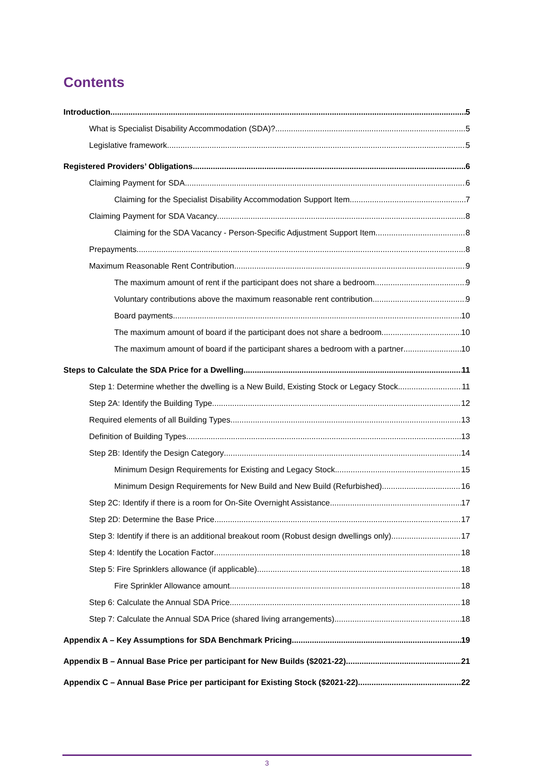Contents
Introduction 5
What is Specialist Disability Accommodation (SDA)? 5
Legislative framework 5
Registered Providers’ Obligations 6
Claiming Payment for SDA 6
Claiming for the Specialist Disability Accommodation Support Item 7
Claiming Payment for SDA Vacancy 8
Claiming for the SDA Vacancy - Person-Specific Adjustment Support Item 8
Prepayments 8
Maximum Reasonable Rent Contribution 9
The maximum amount of rent if the participant does not share a bedroom 9
Voluntary contributions above the maximum reasonable rent contribution 9
Board payments 10
The maximum amount of board if the participant does not share a bedroom 10
The maximum amount of board if the participant shares a bedroom with a partner 10
Steps to Calculate the SDA Price for a Dwelling 11
Step 1: Determine whether the dwelling is a New Build, Existing Stock or Legacy Stock 11
Step 2A: Identify the Building Type 12
Required elements of all Building Types 13
Definition of Building Types 13
Step 2B: Identify the Design Category 14
Minimum Design Requirements for Existing and Legacy Stock 15
Minimum Design Requirements for New Build and New Build (Refurbished) 16
Step 2C: Identify if there is a room for On-Site Overnight Assistance 17
Step 2D: Determine the Base Price 17
Step 3: Identify if there is an additional breakout room (Robust design dwellings only) 17
Step 4: Identify the Location Factor 18
Step 5: Fire Sprinklers allowance (if applicable) 18
Fire Sprinkler Allowance amount 18
Step 6: Calculate the Annual SDA Price 18
Step 7: Calculate the Annual SDA Price (shared living arrangements) 18
Appendix A – Key Assumptions for SDA Benchmark Pricing 19
Appendix B – Annual Base Price per participant for New Builds ($2021-22) 21
Appendix C – Annual Base Price per participant for Existing Stock ($2021-22) 22
3